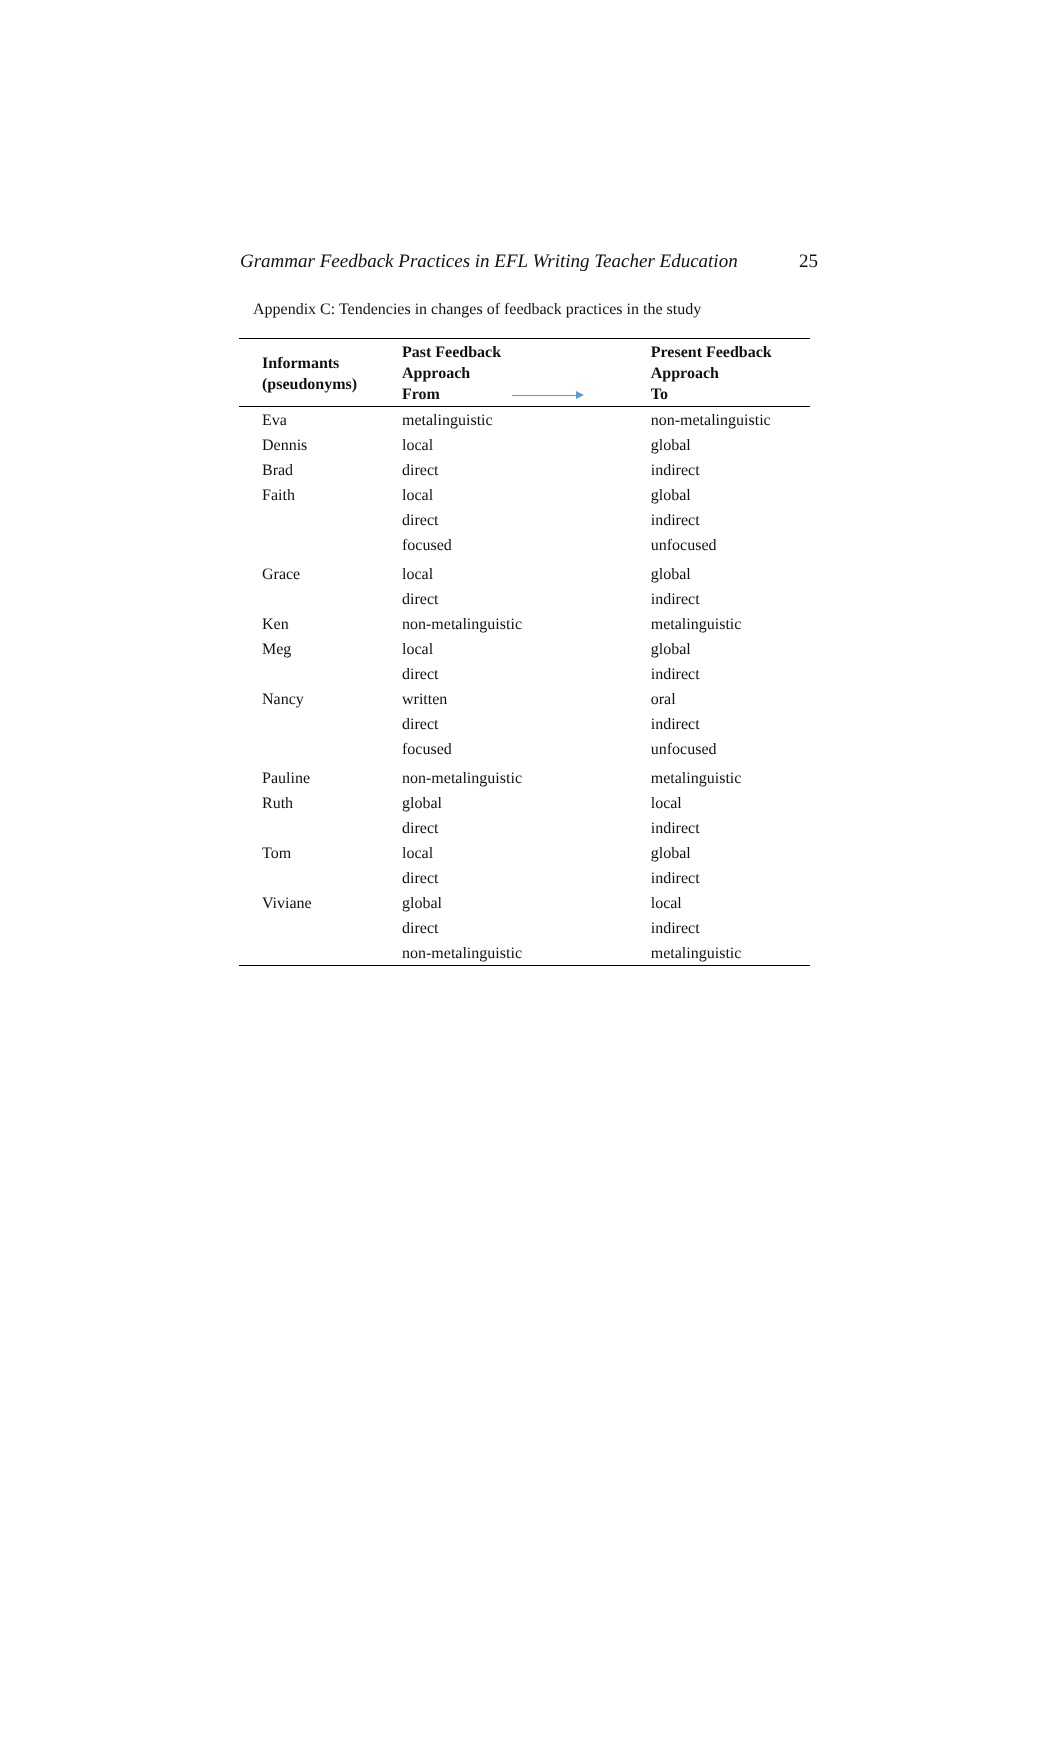Grammar Feedback Practices in EFL Writing Teacher Education 25
Appendix C: Tendencies in changes of feedback practices in the study
| Informants (pseudonyms) | Past Feedback Approach From | Present Feedback Approach To |
| --- | --- | --- |
| Eva | metalinguistic | non-metalinguistic |
| Dennis | local | global |
| Brad | direct | indirect |
| Faith | local direct focused | global indirect unfocused |
| Grace | local direct | global indirect |
| Ken | non-metalinguistic | metalinguistic |
| Meg | local direct | global indirect |
| Nancy | written direct focused | oral indirect unfocused |
| Pauline | non-metalinguistic | metalinguistic |
| Ruth | global direct | local indirect |
| Tom | local direct | global indirect |
| Viviane | global direct non-metalinguistic | local indirect metalinguistic |